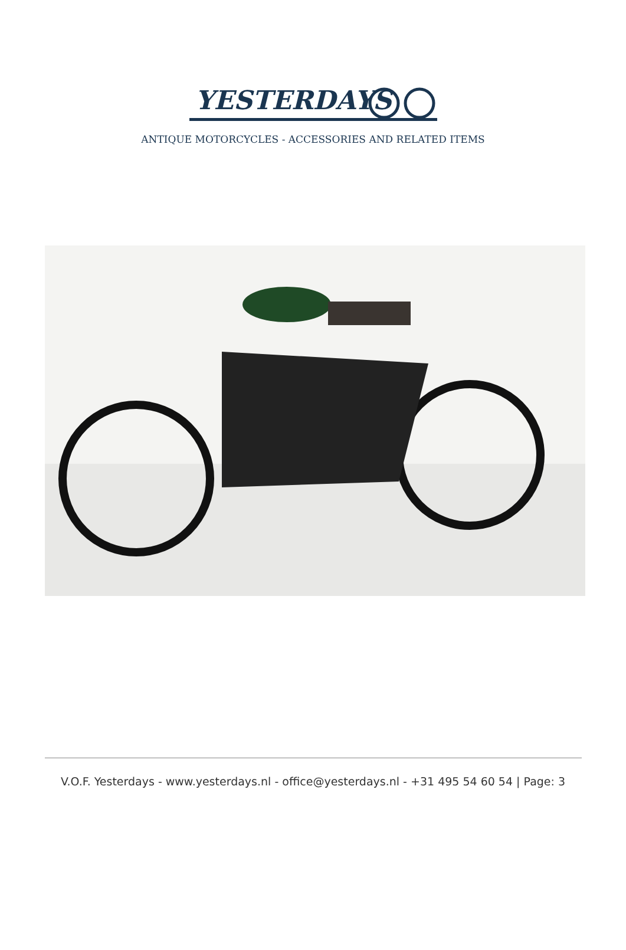YESTERDAYS
ANTIQUE MOTORCYCLES - ACCESSORIES AND RELATED ITEMS
V.O.F. Yesterdays - www.yesterdays.nl - office@yesterdays.nl - +31 495 54 60 54 | Page: 3